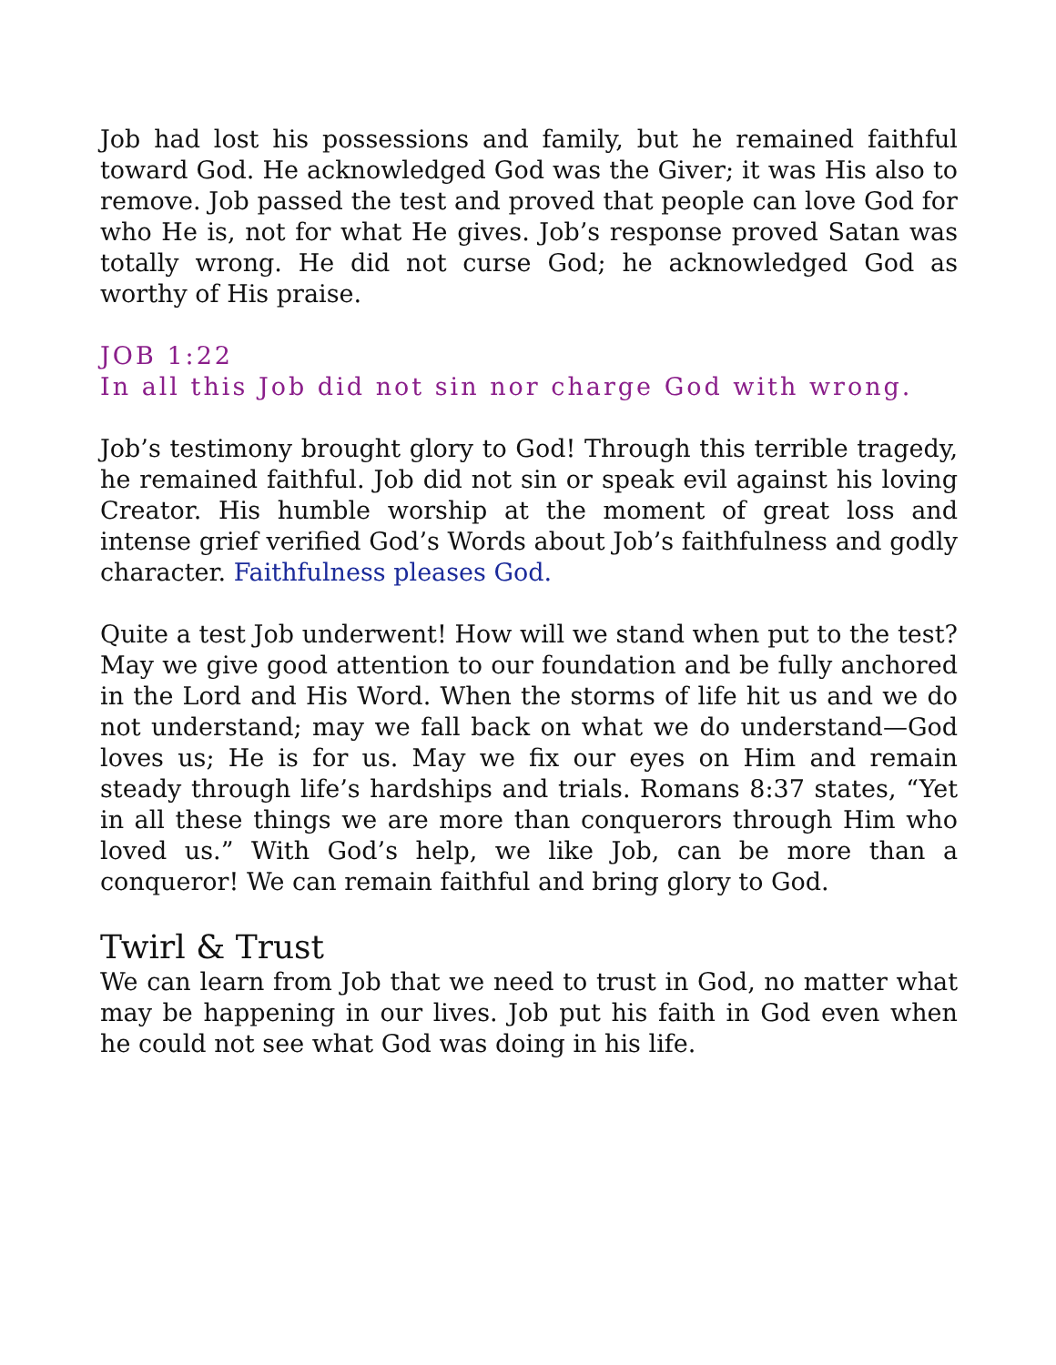Job had lost his possessions and family, but he remained faithful toward God. He acknowledged God was the Giver; it was His also to remove. Job passed the test and proved that people can love God for who He is, not for what He gives. Job’s response proved Satan was totally wrong. He did not curse God; he acknowledged God as worthy of His praise.
JOB 1:22
In all this Job did not sin nor charge God with wrong.
Job’s testimony brought glory to God! Through this terrible tragedy, he remained faithful. Job did not sin or speak evil against his loving Creator. His humble worship at the moment of great loss and intense grief verified God’s Words about Job’s faithfulness and godly character. Faithfulness pleases God.
Quite a test Job underwent! How will we stand when put to the test? May we give good attention to our foundation and be fully anchored in the Lord and His Word. When the storms of life hit us and we do not understand; may we fall back on what we do understand—God loves us; He is for us. May we fix our eyes on Him and remain steady through life’s hardships and trials. Romans 8:37 states, “Yet in all these things we are more than conquerors through Him who loved us.” With God’s help, we like Job, can be more than a conqueror! We can remain faithful and bring glory to God.
Twirl & Trust
We can learn from Job that we need to trust in God, no matter what may be happening in our lives. Job put his faith in God even when he could not see what God was doing in his life.